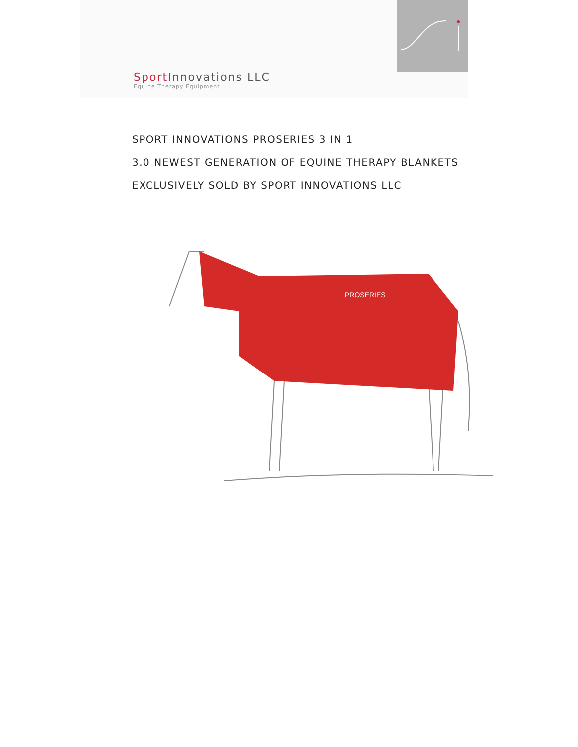Sport Innovations LLC
Equine Therapy Equipment
SPORT INNOVATIONS PROSERIES 3 IN 1
3.0 NEWEST GENERATION OF EQUINE THERAPY BLANKETS
EXCLUSIVELY SOLD BY SPORT INNOVATIONS LLC
PROSERIES